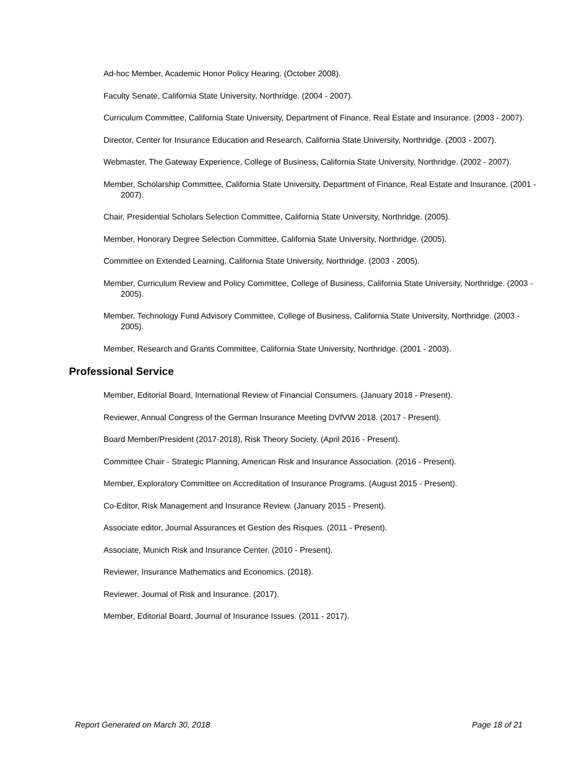Ad-hoc Member, Academic Honor Policy Hearing. (October 2008).
Faculty Senate, California State University, Northridge. (2004 - 2007).
Curriculum Committee, California State University, Department of Finance, Real Estate and Insurance. (2003 - 2007).
Director, Center for Insurance Education and Research, California State University, Northridge. (2003 - 2007).
Webmaster, The Gateway Experience, College of Business, California State University, Northridge. (2002 - 2007).
Member, Scholarship Committee, California State University, Department of Finance, Real Estate and Insurance. (2001 - 2007).
Chair, Presidential Scholars Selection Committee, California State University, Northridge. (2005).
Member, Honorary Degree Selection Committee, California State University, Northridge. (2005).
Committee on Extended Learning, California State University, Northridge. (2003 - 2005).
Member, Curriculum Review and Policy Committee, College of Business, California State University, Northridge. (2003 - 2005).
Member, Technology Fund Advisory Committee, College of Business, California State University, Northridge. (2003 - 2005).
Member, Research and Grants Committee, California State University, Northridge. (2001 - 2003).
Professional Service
Member, Editorial Board, International Review of Financial Consumers. (January 2018 - Present).
Reviewer, Annual Congress of the German Insurance Meeting DVfVW 2018. (2017 - Present).
Board Member/President (2017-2018), Risk Theory Society. (April 2016 - Present).
Committee Chair - Strategic Planning, American Risk and Insurance Association. (2016 - Present).
Member, Exploratory Committee on Accreditation of Insurance Programs. (August 2015 - Present).
Co-Editor, Risk Management and Insurance Review. (January 2015 - Present).
Associate editor, Journal Assurances et Gestion des Risques. (2011 - Present).
Associate, Munich Risk and Insurance Center. (2010 - Present).
Reviewer, Insurance Mathematics and Economics. (2018).
Reviewer, Journal of Risk and Insurance. (2017).
Member, Editorial Board, Journal of Insurance Issues. (2011 - 2017).
Report Generated on March 30, 2018 Page 18 of 21